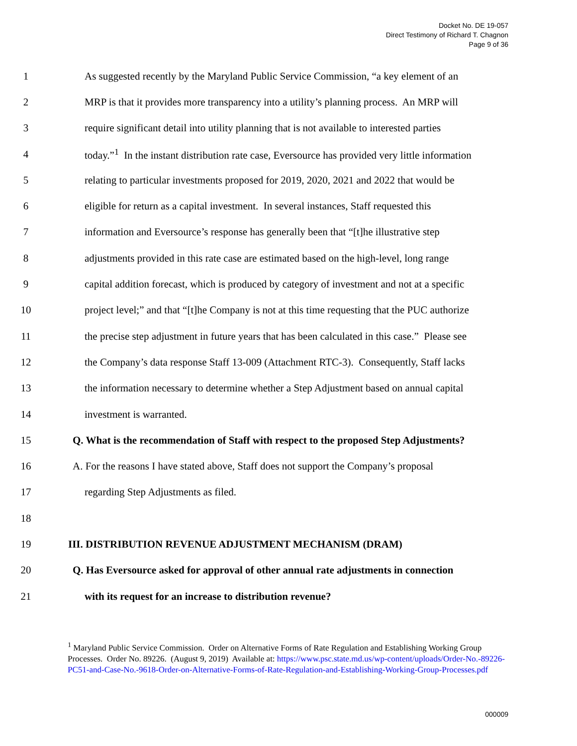Docket No. DE 19-057
Direct Testimony of Richard T. Chagnon
Page 9 of 36
1 As suggested recently by the Maryland Public Service Commission, “a key element of an
2 MRP is that it provides more transparency into a utility’s planning process. An MRP will
3 require significant detail into utility planning that is not available to interested parties
4 today.”<sup>1</sup> In the instant distribution rate case, Eversource has provided very little information
5 relating to particular investments proposed for 2019, 2020, 2021 and 2022 that would be
6 eligible for return as a capital investment. In several instances, Staff requested this
7 information and Eversource’s response has generally been that “[t]he illustrative step
8 adjustments provided in this rate case are estimated based on the high-level, long range
9 capital addition forecast, which is produced by category of investment and not at a specific
10 project level;” and that “[t]he Company is not at this time requesting that the PUC authorize
11 the precise step adjustment in future years that has been calculated in this case.” Please see
12 the Company’s data response Staff 13-009 (Attachment RTC-3). Consequently, Staff lacks
13 the information necessary to determine whether a Step Adjustment based on annual capital
14 investment is warranted.
15 Q. What is the recommendation of Staff with respect to the proposed Step Adjustments?
16 A. For the reasons I have stated above, Staff does not support the Company’s proposal
17 regarding Step Adjustments as filed.
18
19 III. DISTRIBUTION REVENUE ADJUSTMENT MECHANISM (DRAM)
20 Q. Has Eversource asked for approval of other annual rate adjustments in connection
21 with its request for an increase to distribution revenue?
<sup>1</sup> Maryland Public Service Commission. Order on Alternative Forms of Rate Regulation and Establishing Working Group Processes. Order No. 89226. (August 9, 2019) Available at: https://www.psc.state.md.us/wp-content/uploads/Order-No.-89226-PC51-and-Case-No.-9618-Order-on-Alternative-Forms-of-Rate-Regulation-and-Establishing-Working-Group-Processes.pdf
000009